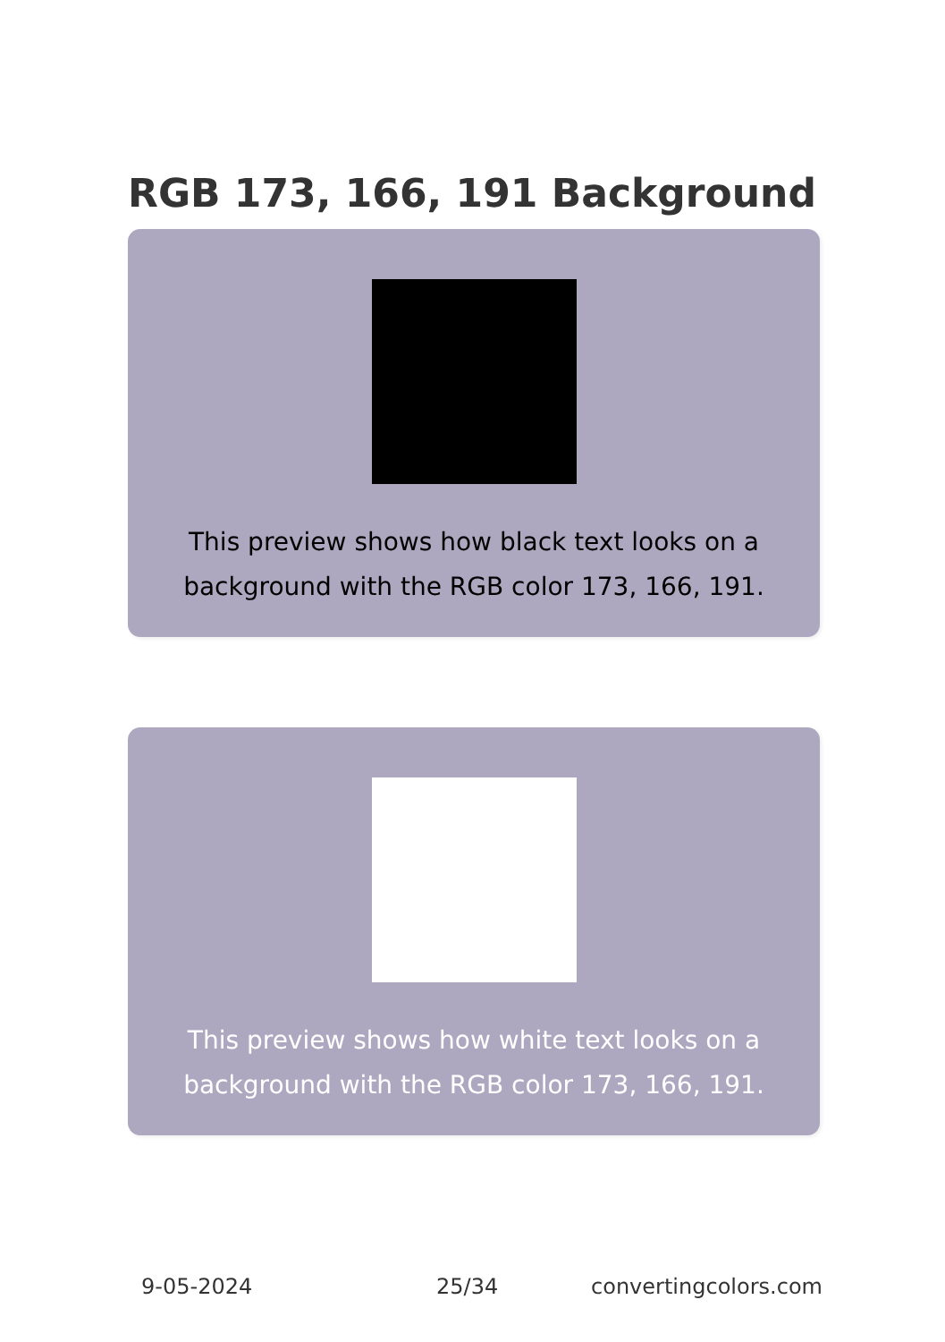RGB 173, 166, 191 Background
This preview shows how black text looks on a
background with the RGB color 173, 166, 191.
This preview shows how white text looks on a
background with the RGB color 173, 166, 191.
9-05-2024 25/34 convertingcolors.com